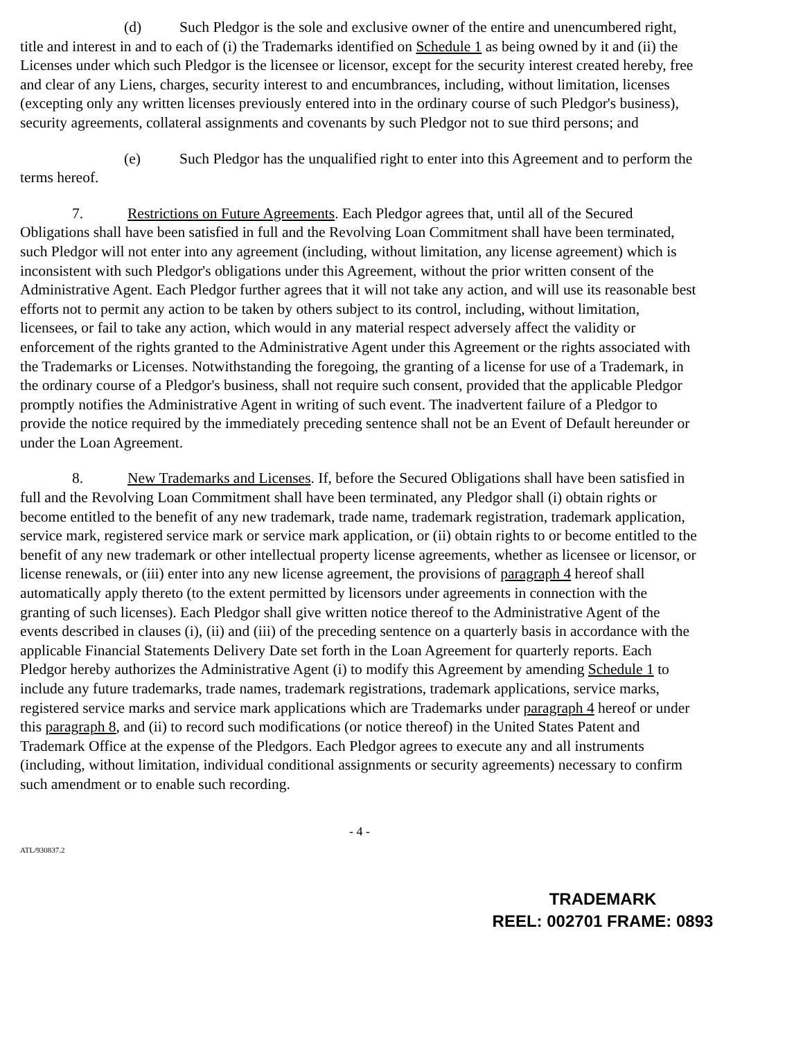(d) Such Pledgor is the sole and exclusive owner of the entire and unencumbered right, title and interest in and to each of (i) the Trademarks identified on Schedule 1 as being owned by it and (ii) the Licenses under which such Pledgor is the licensee or licensor, except for the security interest created hereby, free and clear of any Liens, charges, security interest to and encumbrances, including, without limitation, licenses (excepting only any written licenses previously entered into in the ordinary course of such Pledgor's business), security agreements, collateral assignments and covenants by such Pledgor not to sue third persons; and
(e) Such Pledgor has the unqualified right to enter into this Agreement and to perform the terms hereof.
7. Restrictions on Future Agreements. Each Pledgor agrees that, until all of the Secured Obligations shall have been satisfied in full and the Revolving Loan Commitment shall have been terminated, such Pledgor will not enter into any agreement (including, without limitation, any license agreement) which is inconsistent with such Pledgor's obligations under this Agreement, without the prior written consent of the Administrative Agent. Each Pledgor further agrees that it will not take any action, and will use its reasonable best efforts not to permit any action to be taken by others subject to its control, including, without limitation, licensees, or fail to take any action, which would in any material respect adversely affect the validity or enforcement of the rights granted to the Administrative Agent under this Agreement or the rights associated with the Trademarks or Licenses. Notwithstanding the foregoing, the granting of a license for use of a Trademark, in the ordinary course of a Pledgor's business, shall not require such consent, provided that the applicable Pledgor promptly notifies the Administrative Agent in writing of such event. The inadvertent failure of a Pledgor to provide the notice required by the immediately preceding sentence shall not be an Event of Default hereunder or under the Loan Agreement.
8. New Trademarks and Licenses. If, before the Secured Obligations shall have been satisfied in full and the Revolving Loan Commitment shall have been terminated, any Pledgor shall (i) obtain rights or become entitled to the benefit of any new trademark, trade name, trademark registration, trademark application, service mark, registered service mark or service mark application, or (ii) obtain rights to or become entitled to the benefit of any new trademark or other intellectual property license agreements, whether as licensee or licensor, or license renewals, or (iii) enter into any new license agreement, the provisions of paragraph 4 hereof shall automatically apply thereto (to the extent permitted by licensors under agreements in connection with the granting of such licenses). Each Pledgor shall give written notice thereof to the Administrative Agent of the events described in clauses (i), (ii) and (iii) of the preceding sentence on a quarterly basis in accordance with the applicable Financial Statements Delivery Date set forth in the Loan Agreement for quarterly reports. Each Pledgor hereby authorizes the Administrative Agent (i) to modify this Agreement by amending Schedule 1 to include any future trademarks, trade names, trademark registrations, trademark applications, service marks, registered service marks and service mark applications which are Trademarks under paragraph 4 hereof or under this paragraph 8, and (ii) to record such modifications (or notice thereof) in the United States Patent and Trademark Office at the expense of the Pledgors. Each Pledgor agrees to execute any and all instruments (including, without limitation, individual conditional assignments or security agreements) necessary to confirm such amendment or to enable such recording.
- 4 -
ATL/930837.2
TRADEMARK
REEL: 002701 FRAME: 0893